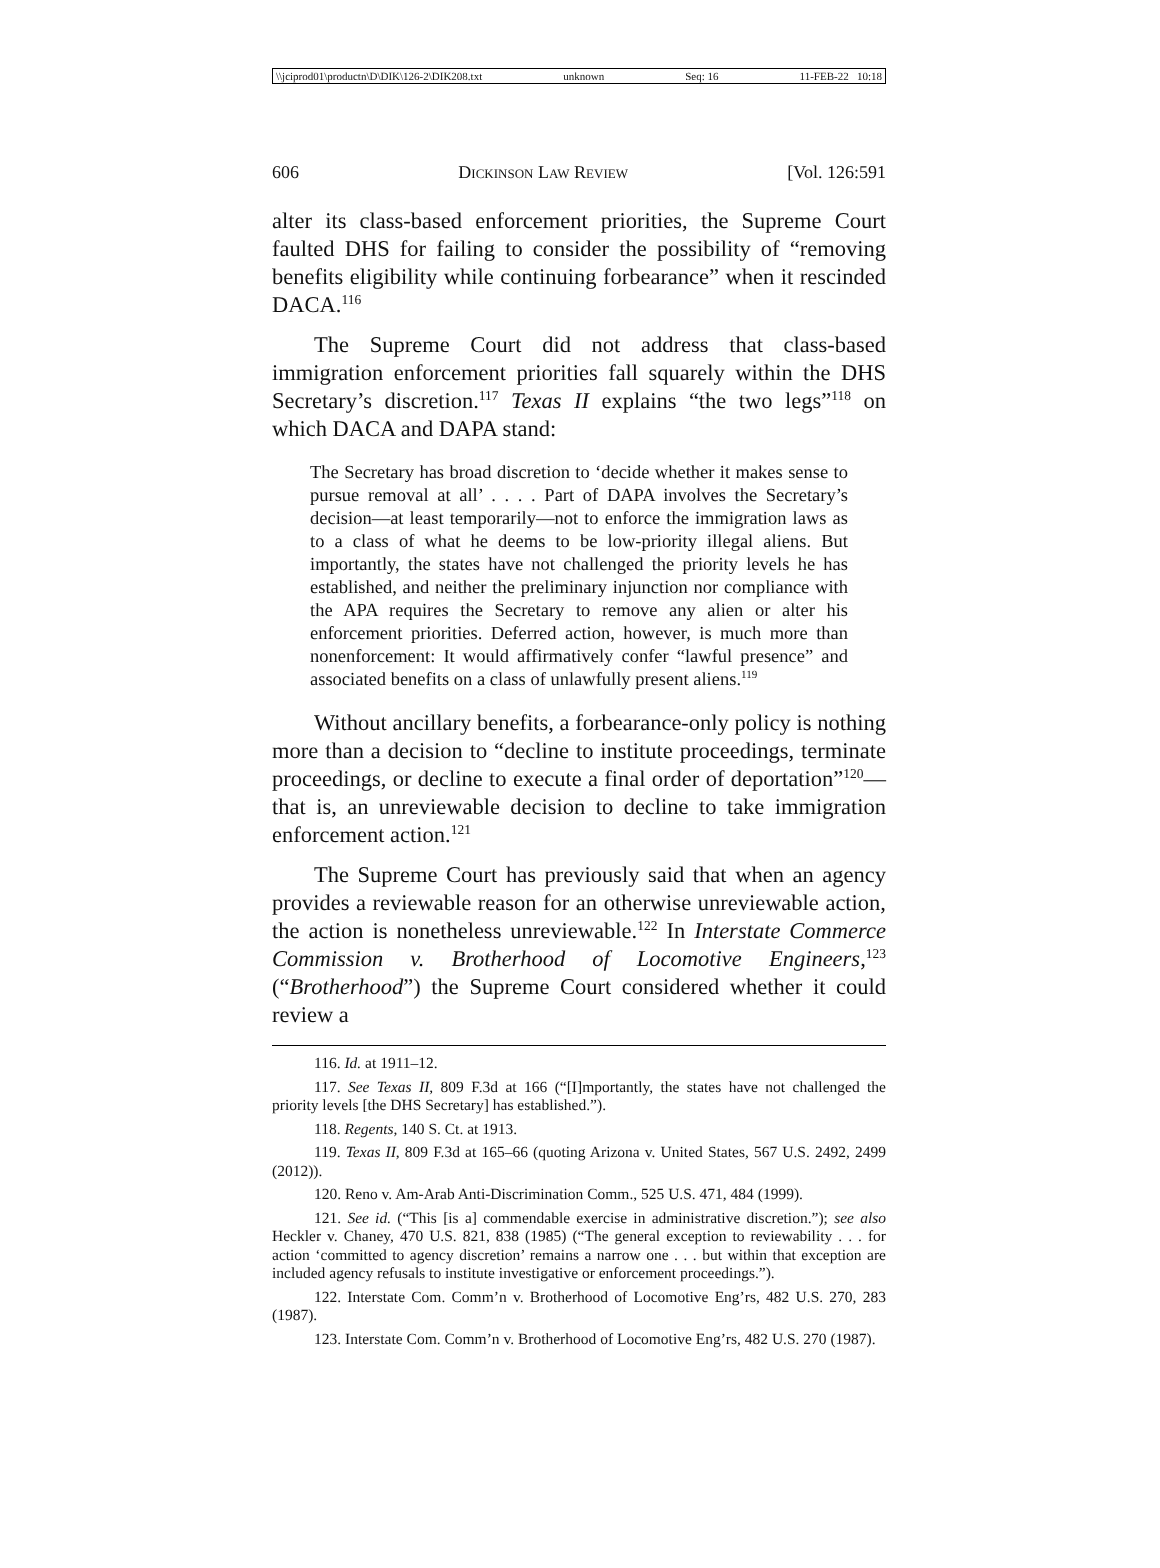\\jciprod01\productn\D\DIK\126-2\DIK208.txt unknown Seq: 16 11-FEB-22 10:18
606 Dickinson Law Review [Vol. 126:591
alter its class-based enforcement priorities, the Supreme Court faulted DHS for failing to consider the possibility of “removing benefits eligibility while continuing forbearance” when it rescinded DACA.<sup>116</sup>
The Supreme Court did not address that class-based immigration enforcement priorities fall squarely within the DHS Secretary’s discretion.<sup>117</sup> Texas II explains “the two legs”<sup>118</sup> on which DACA and DAPA stand:
The Secretary has broad discretion to ‘decide whether it makes sense to pursue removal at all’ . . . . Part of DAPA involves the Secretary’s decision—at least temporarily—not to enforce the immigration laws as to a class of what he deems to be low-priority illegal aliens. But importantly, the states have not challenged the priority levels he has established, and neither the preliminary injunction nor compliance with the APA requires the Secretary to remove any alien or alter his enforcement priorities. Deferred action, however, is much more than nonenforcement: It would affirmatively confer “lawful presence” and associated benefits on a class of unlawfully present aliens.<sup>119</sup>
Without ancillary benefits, a forbearance-only policy is nothing more than a decision to “decline to institute proceedings, terminate proceedings, or decline to execute a final order of deportation”<sup>120</sup>—that is, an unreviewable decision to decline to take immigration enforcement action.<sup>121</sup>
The Supreme Court has previously said that when an agency provides a reviewable reason for an otherwise unreviewable action, the action is nonetheless unreviewable.<sup>122</sup> In Interstate Commerce Commission v. Brotherhood of Locomotive Engineers,<sup>123</sup> (“Brotherhood”) the Supreme Court considered whether it could review a
116. Id. at 1911–12.
117. See Texas II, 809 F.3d at 166 (“[I]mportantly, the states have not challenged the priority levels [the DHS Secretary] has established.”).
118. Regents, 140 S. Ct. at 1913.
119. Texas II, 809 F.3d at 165–66 (quoting Arizona v. United States, 567 U.S. 2492, 2499 (2012)).
120. Reno v. Am-Arab Anti-Discrimination Comm., 525 U.S. 471, 484 (1999).
121. See id. (“This [is a] commendable exercise in administrative discretion.”); see also Heckler v. Chaney, 470 U.S. 821, 838 (1985) (“The general exception to reviewability . . . for action ‘committed to agency discretion’ remains a narrow one . . . but within that exception are included agency refusals to institute investigative or enforcement proceedings.”).
122. Interstate Com. Comm’n v. Brotherhood of Locomotive Eng’rs, 482 U.S. 270, 283 (1987).
123. Interstate Com. Comm’n v. Brotherhood of Locomotive Eng’rs, 482 U.S. 270 (1987).